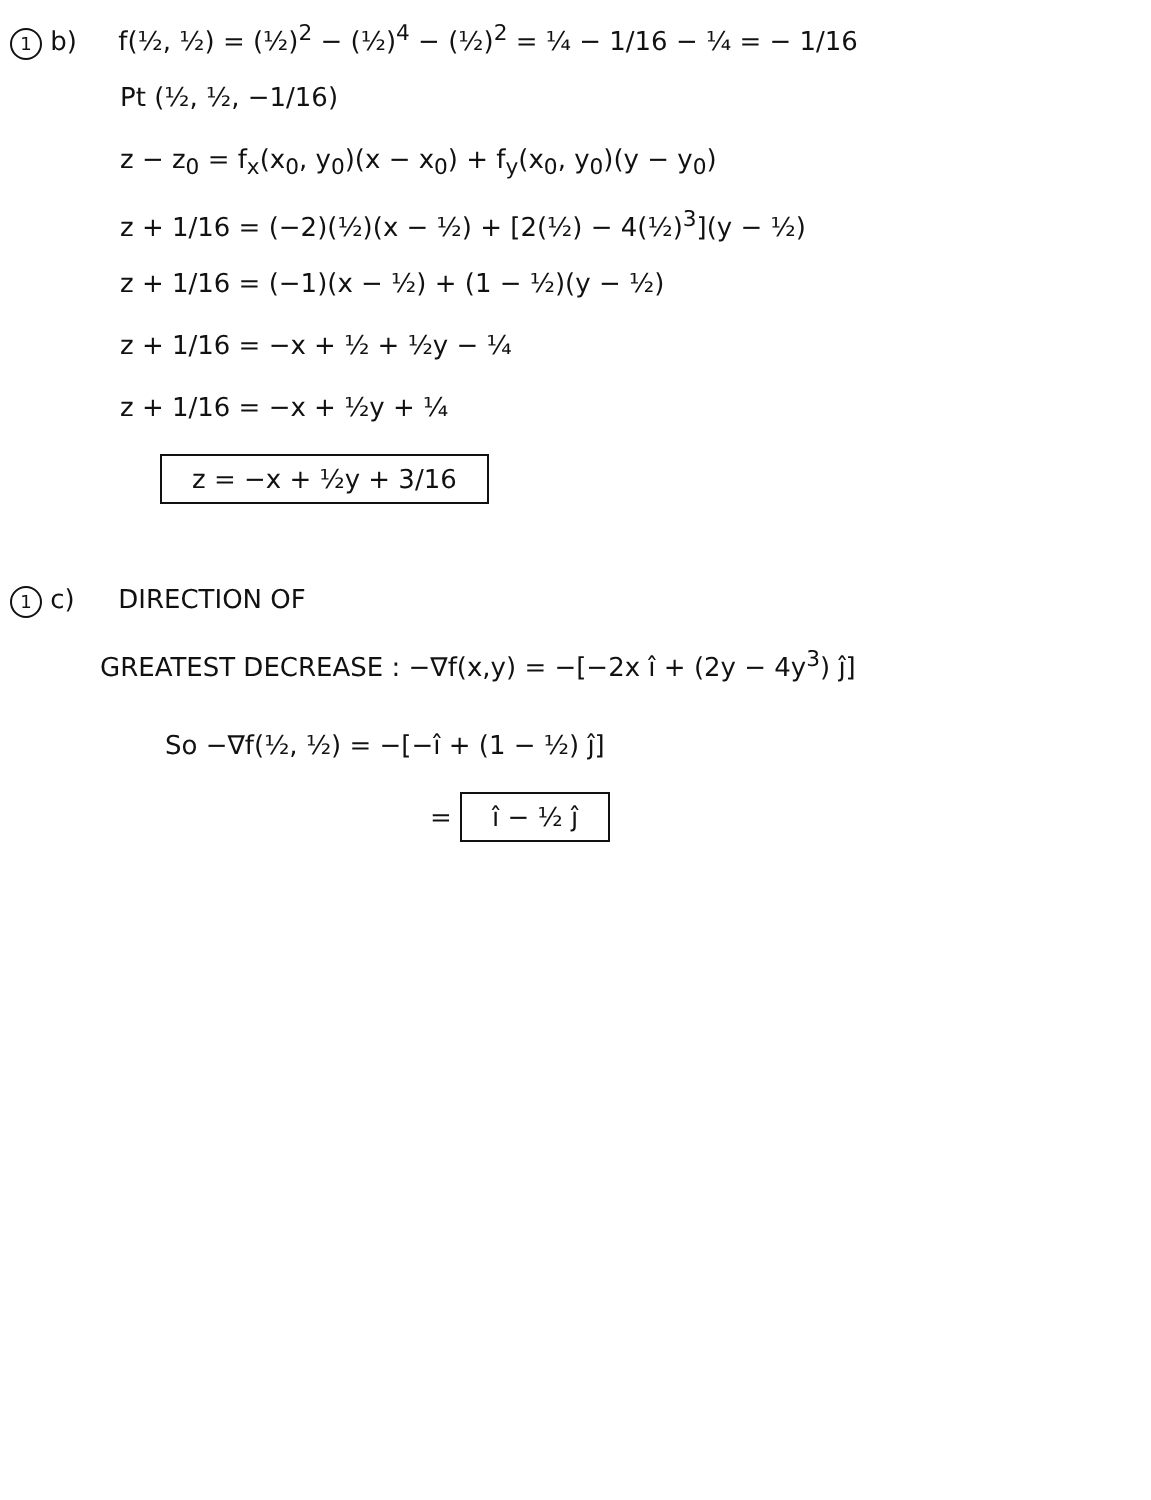1 b) f(½, ½) = (½)<sup>2</sup> − (½)<sup>4</sup> − (½)<sup>2</sup> = ¼ − 1/16 − ¼ = − 1/16
Pt (½, ½, −1/16)
z − z<sub>0</sub> = f<sub>x</sub>(x<sub>0</sub>, y<sub>0</sub>)(x − x<sub>0</sub>) + f<sub>y</sub>(x<sub>0</sub>, y<sub>0</sub>)(y − y<sub>0</sub>)
z + 1/16 = (−2)(½)(x − ½) + [2(½) − 4(½)<sup>3</sup>](y − ½)
z + 1/16 = (−1)(x − ½) + (1 − ½)(y − ½)
z + 1/16 = −x + ½ + ½y − ¼
z + 1/16 = −x + ½y + ¼
z = −x + ½y + 3/16
1 c) DIRECTION OF
GREATEST DECREASE : −∇f(x,y) = −[−2x î + (2y − 4y<sup>3</sup>) ĵ]
So −∇f(½, ½) = −[−î + (1 − ½) ĵ]
= î − ½ ĵ